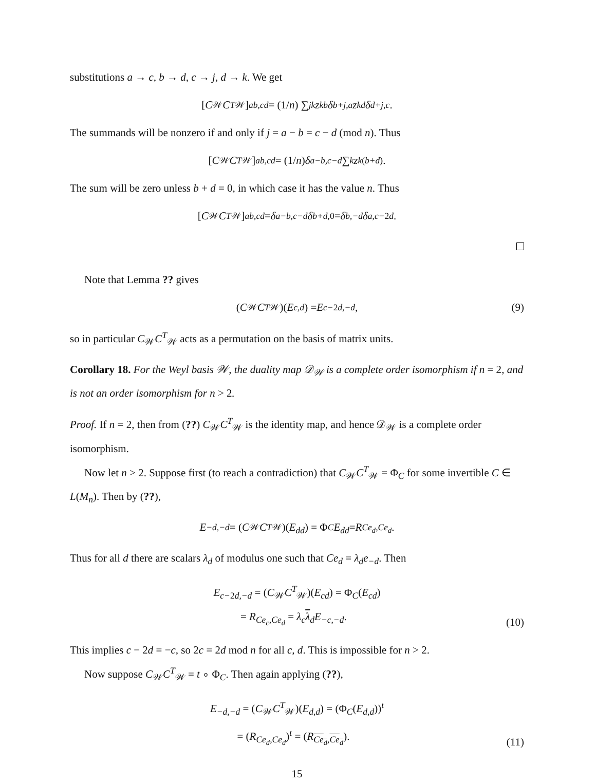substitutions a → c, b → d, c → j, d → k. We get
[C<sub>𝒲</sub> C<sup>T</sup><sub>𝒲</sub>]<sub>ab,cd</sub> = (1/ n) ∑<sub>jk</sub> z<sup>kb</sup> δ<sub>b+j,a</sub> z<sup>kd</sup> δ<sub>d+j,c</sub>.
The summands will be nonzero if and only if j = a − b = c − d (mod n). Thus
[C<sub>𝒲</sub> C<sup>T</sup><sub>𝒲</sub>]<sub>ab,cd</sub> = (1/ n) δ<sub>a−b,c−d</sub> ∑<sub>k</sub> z<sup>k(b+d)</sup>.
The sum will be zero unless b + d = 0, in which case it has the value n. Thus
[C<sub>𝒲</sub> C<sup>T</sup><sub>𝒲</sub>]<sub>ab,cd</sub> = δ<sub>a−b,c−d</sub> δ<sub>b+d,0</sub> = δ<sub>b,−d</sub> δ<sub>a,c−2d</sub>.
Note that Lemma ?? gives
(C<sub>𝒲</sub> C<sup>T</sup><sub>𝒲</sub>)(E<sub>c,d</sub>) = E<sub>c−2d,−d</sub> , (9)
so in particular C<sub>𝒲</sub>C<sup>T</sup><sub>𝒲</sub> acts as a permutation on the basis of matrix units.
Corollary 18. For the Weyl basis 𝒲, the duality map 𝒟<sub>𝒲</sub> is a complete order isomorphism if n = 2, and is not an order isomorphism for n > 2.
Proof. If n = 2, then from (??) C<sub>𝒲</sub>C<sup>T</sup><sub>𝒲</sub> is the identity map, and hence 𝒟<sub>𝒲</sub> is a complete order isomorphism.
Now let n > 2. Suppose first (to reach a contradiction) that C<sub>𝒲</sub>C<sup>T</sup><sub>𝒲</sub> = Φ<sub>C</sub> for some invertible C ∈ L(M<sub>n</sub>). Then by (??),
E<sub>−d,−d</sub> = (C<sub>𝒲</sub> C<sup>T</sup><sub>𝒲</sub>)(E<sub>dd</sub>) = Φ<sub>C</sub> E<sub>dd</sub> = R<sub>Ce<sub>d</sub>,Ce<sub>d</sub></sub>.
Thus for all d there are scalars λ<sub>d</sub> of modulus one such that Ce<sub>d</sub> = λ<sub>d</sub>e<sub>−d</sub>. Then
E<sub>c−2d,−d</sub> = (C<sub>𝒲</sub>C<sup>T</sup><sub>𝒲</sub>)(E<sub>cd</sub>) = Φ<sub>C</sub>(E<sub>cd</sub>)
= R<sub>Ce<sub>c</sub>,Ce<sub>d</sub></sub> = λ<sub>c</sub> λ<sub>d</sub>E<sub>−c,−d</sub>.
(10)
This implies c − 2d = −c, so 2c = 2d mod n for all c, d. This is impossible for n > 2.
Now suppose C<sub>𝒲</sub>C<sup>T</sup><sub>𝒲</sub> = t ∘ Φ<sub>C</sub>. Then again applying (??),
E<sub>−d,−d</sub> = (C<sub>𝒲</sub>C<sup>T</sup><sub>𝒲</sub>)(E<sub>d,d</sub>) = (Φ<sub>C</sub>(E<sub>d,d</sub>))<sup>t</sup>
= (R<sub>Ce<sub>d</sub>,Ce<sub>d</sub></sub>)<sup>t</sup> = (R<sub>Ce<sub>d</sub>,Ce<sub>d</sub></sub>).
(11)
15